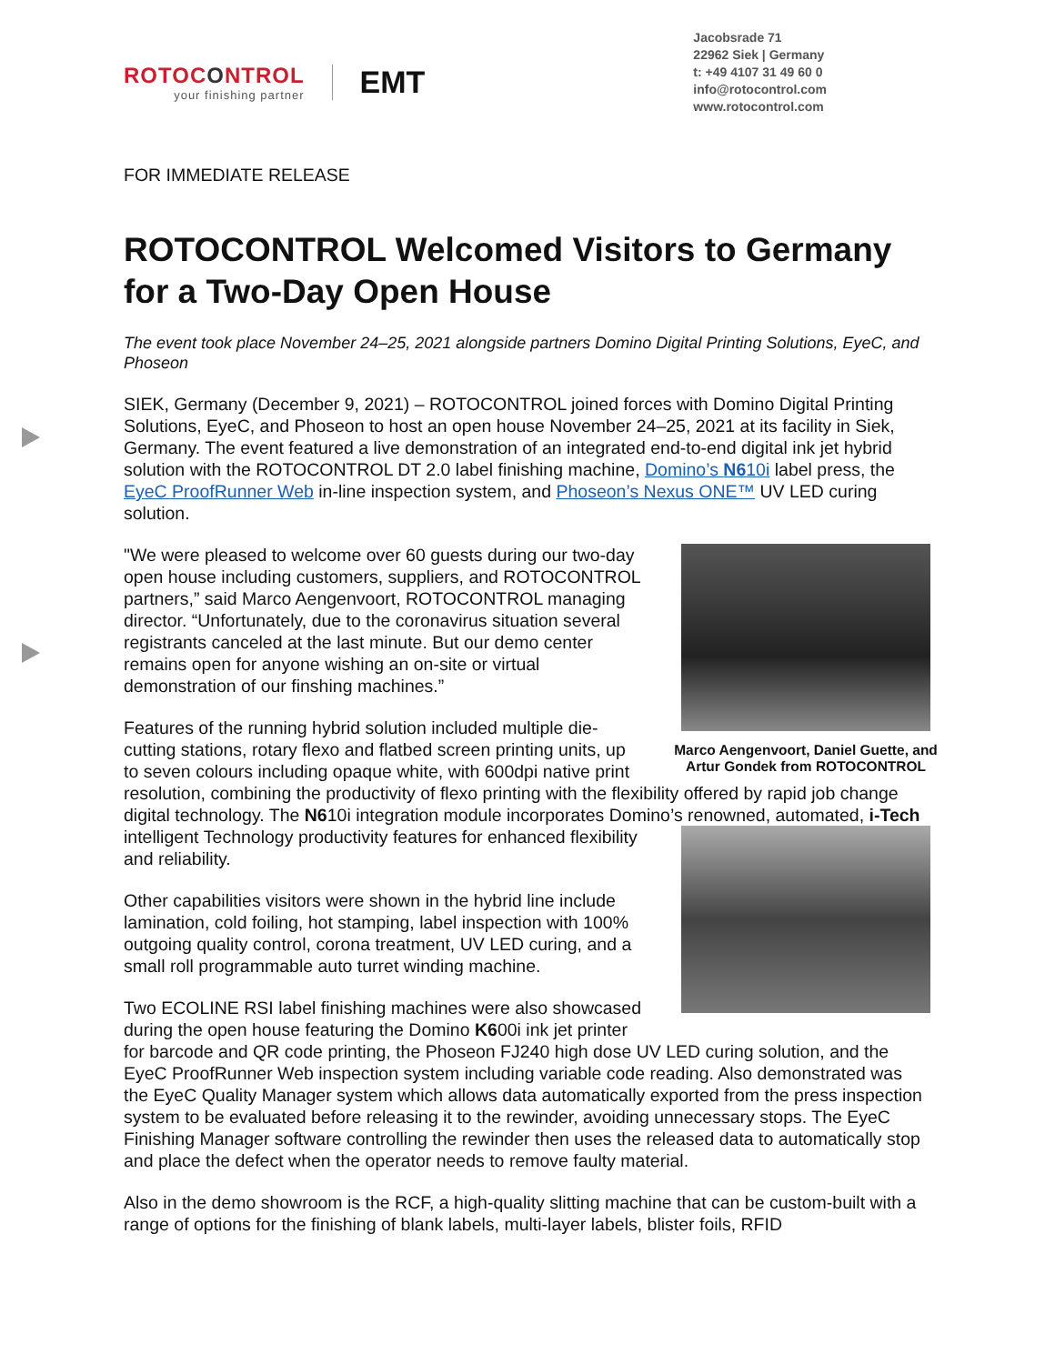ROTOCONTROL
your finishing partner
EMT
Jacobsrade 71
22962 Siek | Germany
t: +49 4107 31 49 60 0
info@rotocontrol.com
www.rotocontrol.com
FOR IMMEDIATE RELEASE
ROTOCONTROL Welcomed Visitors to Germany for a Two-Day Open House
The event took place November 24–25, 2021 alongside partners Domino Digital Printing Solutions, EyeC, and Phoseon
SIEK, Germany (December 9, 2021) – ROTOCONTROL joined forces with Domino Digital Printing Solutions, EyeC, and Phoseon to host an open house November 24–25, 2021 at its facility in Siek, Germany. The event featured a live demonstration of an integrated end-to-end digital ink jet hybrid solution with the ROTOCONTROL DT 2.0 label finishing machine, Domino’s N610i label press, the EyeC ProofRunner Web in-line inspection system, and Phoseon’s Nexus ONE™ UV LED curing solution.
Marco Aengenvoort, Daniel Guette, and Artur Gondek from ROTOCONTROL
"We were pleased to welcome over 60 guests during our two-day open house including customers, suppliers, and ROTOCONTROL partners,” said Marco Aengenvoort, ROTOCONTROL managing director. “Unfortunately, due to the coronavirus situation several registrants canceled at the last minute. But our demo center remains open for anyone wishing an on-site or virtual demonstration of our finshing machines.”
Features of the running hybrid solution included multiple die-cutting stations, rotary flexo and flatbed screen printing units, up to seven colours including opaque white, with 600dpi native print resolution, combining the productivity of flexo printing with the flexibility offered by rapid job change digital technology. The N610i integration module incorporates Domino’s renowned, automated, i-Tech intelligent Technology productivity features for enhanced flexibility and reliability.
Other capabilities visitors were shown in the hybrid line include lamination, cold foiling, hot stamping, label inspection with 100% outgoing quality control, corona treatment, UV LED curing, and a small roll programmable auto turret winding machine.
Two ECOLINE RSI label finishing machines were also showcased during the open house featuring the Domino K600i ink jet printer for barcode and QR code printing, the Phoseon FJ240 high dose UV LED curing solution, and the EyeC ProofRunner Web inspection system including variable code reading. Also demonstrated was the EyeC Quality Manager system which allows data automatically exported from the press inspection system to be evaluated before releasing it to the rewinder, avoiding unnecessary stops. The EyeC Finishing Manager software controlling the rewinder then uses the released data to automatically stop and place the defect when the operator needs to remove faulty material.
Also in the demo showroom is the RCF, a high-quality slitting machine that can be custom-built with a range of options for the finishing of blank labels, multi-layer labels, blister foils, RFID